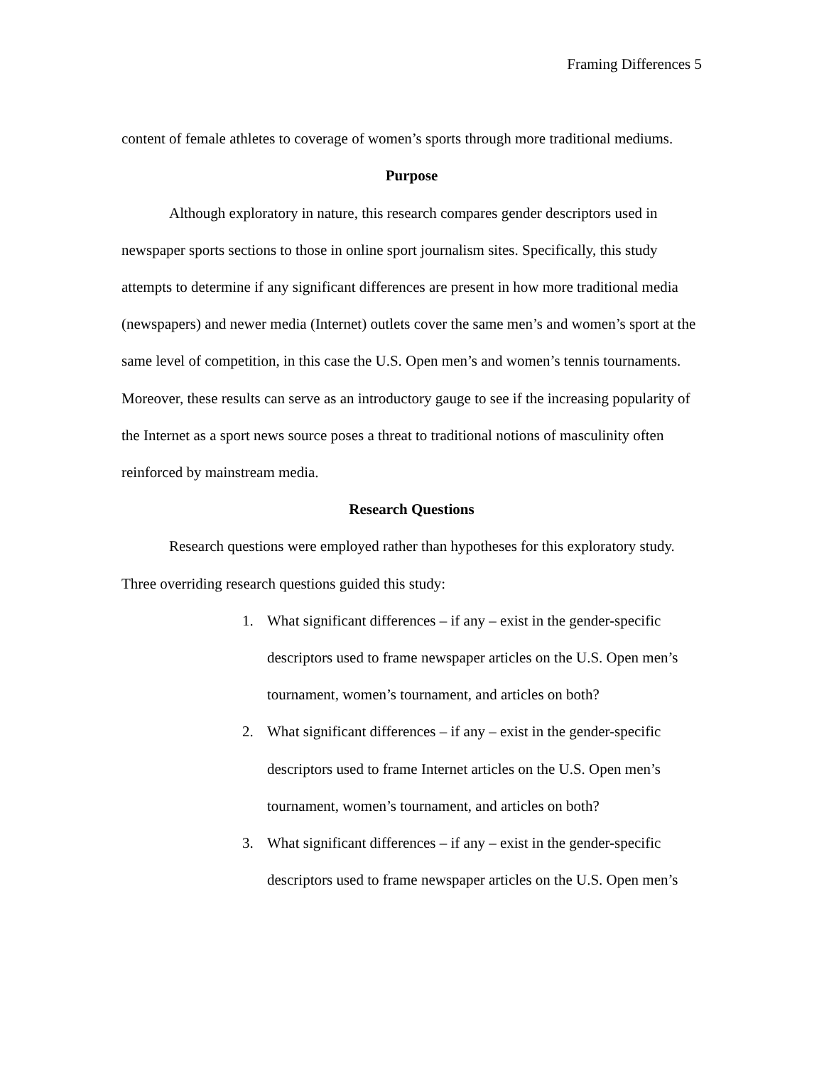Framing Differences 5
content of female athletes to coverage of women’s sports through more traditional mediums.
Purpose
Although exploratory in nature, this research compares gender descriptors used in newspaper sports sections to those in online sport journalism sites. Specifically, this study attempts to determine if any significant differences are present in how more traditional media (newspapers) and newer media (Internet) outlets cover the same men’s and women’s sport at the same level of competition, in this case the U.S. Open men’s and women’s tennis tournaments. Moreover, these results can serve as an introductory gauge to see if the increasing popularity of the Internet as a sport news source poses a threat to traditional notions of masculinity often reinforced by mainstream media.
Research Questions
Research questions were employed rather than hypotheses for this exploratory study. Three overriding research questions guided this study:
1. What significant differences – if any – exist in the gender-specific descriptors used to frame newspaper articles on the U.S. Open men’s tournament, women’s tournament, and articles on both?
2. What significant differences – if any – exist in the gender-specific descriptors used to frame Internet articles on the U.S. Open men’s tournament, women’s tournament, and articles on both?
3. What significant differences – if any – exist in the gender-specific descriptors used to frame newspaper articles on the U.S. Open men’s